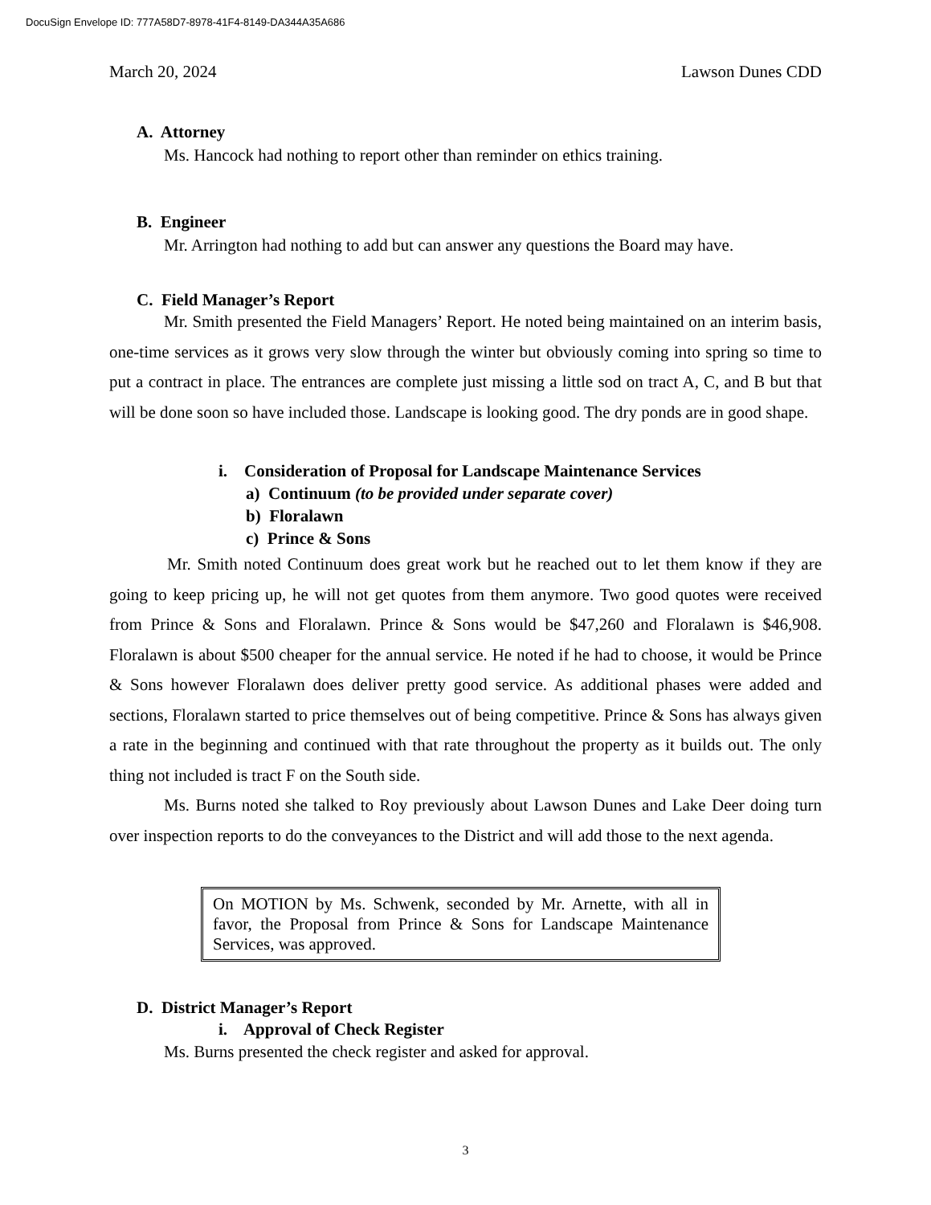DocuSign Envelope ID: 777A58D7-8978-41F4-8149-DA344A35A686
March 20, 2024 Lawson Dunes CDD
A. Attorney
Ms. Hancock had nothing to report other than reminder on ethics training.
B. Engineer
Mr. Arrington had nothing to add but can answer any questions the Board may have.
C. Field Manager’s Report
Mr. Smith presented the Field Managers’ Report. He noted being maintained on an interim basis, one-time services as it grows very slow through the winter but obviously coming into spring so time to put a contract in place. The entrances are complete just missing a little sod on tract A, C, and B but that will be done soon so have included those. Landscape is looking good. The dry ponds are in good shape.
i. Consideration of Proposal for Landscape Maintenance Services
a) Continuum (to be provided under separate cover)
b) Floralawn
c) Prince & Sons
Mr. Smith noted Continuum does great work but he reached out to let them know if they are going to keep pricing up, he will not get quotes from them anymore. Two good quotes were received from Prince & Sons and Floralawn. Prince & Sons would be $47,260 and Floralawn is $46,908. Floralawn is about $500 cheaper for the annual service. He noted if he had to choose, it would be Prince & Sons however Floralawn does deliver pretty good service. As additional phases were added and sections, Floralawn started to price themselves out of being competitive. Prince & Sons has always given a rate in the beginning and continued with that rate throughout the property as it builds out. The only thing not included is tract F on the South side.
Ms. Burns noted she talked to Roy previously about Lawson Dunes and Lake Deer doing turn over inspection reports to do the conveyances to the District and will add those to the next agenda.
On MOTION by Ms. Schwenk, seconded by Mr. Arnette, with all in favor, the Proposal from Prince & Sons for Landscape Maintenance Services, was approved.
D. District Manager’s Report
i. Approval of Check Register
Ms. Burns presented the check register and asked for approval.
3